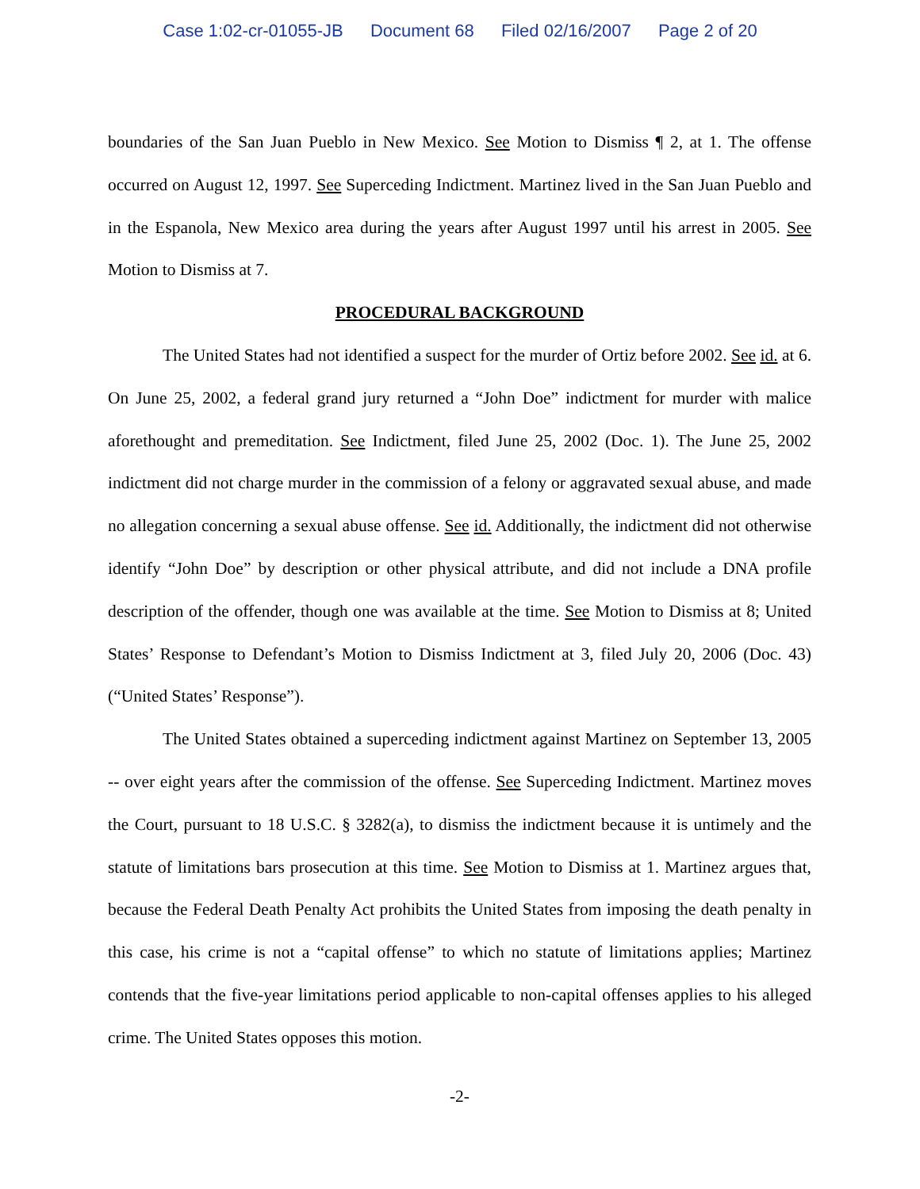Case 1:02-cr-01055-JB Document 68 Filed 02/16/2007 Page 2 of 20
boundaries of the San Juan Pueblo in New Mexico. See Motion to Dismiss ¶ 2, at 1. The offense occurred on August 12, 1997. See Superceding Indictment. Martinez lived in the San Juan Pueblo and in the Espanola, New Mexico area during the years after August 1997 until his arrest in 2005. See Motion to Dismiss at 7.
PROCEDURAL BACKGROUND
The United States had not identified a suspect for the murder of Ortiz before 2002. See id. at 6. On June 25, 2002, a federal grand jury returned a “John Doe” indictment for murder with malice aforethought and premeditation. See Indictment, filed June 25, 2002 (Doc. 1). The June 25, 2002 indictment did not charge murder in the commission of a felony or aggravated sexual abuse, and made no allegation concerning a sexual abuse offense. See id. Additionally, the indictment did not otherwise identify “John Doe” by description or other physical attribute, and did not include a DNA profile description of the offender, though one was available at the time. See Motion to Dismiss at 8; United States’ Response to Defendant’s Motion to Dismiss Indictment at 3, filed July 20, 2006 (Doc. 43)(“United States’ Response”).
The United States obtained a superceding indictment against Martinez on September 13, 2005 -- over eight years after the commission of the offense. See Superceding Indictment. Martinez moves the Court, pursuant to 18 U.S.C. § 3282(a), to dismiss the indictment because it is untimely and the statute of limitations bars prosecution at this time. See Motion to Dismiss at 1. Martinez argues that, because the Federal Death Penalty Act prohibits the United States from imposing the death penalty in this case, his crime is not a “capital offense” to which no statute of limitations applies; Martinez contends that the five-year limitations period applicable to non-capital offenses applies to his alleged crime. The United States opposes this motion.
-2-